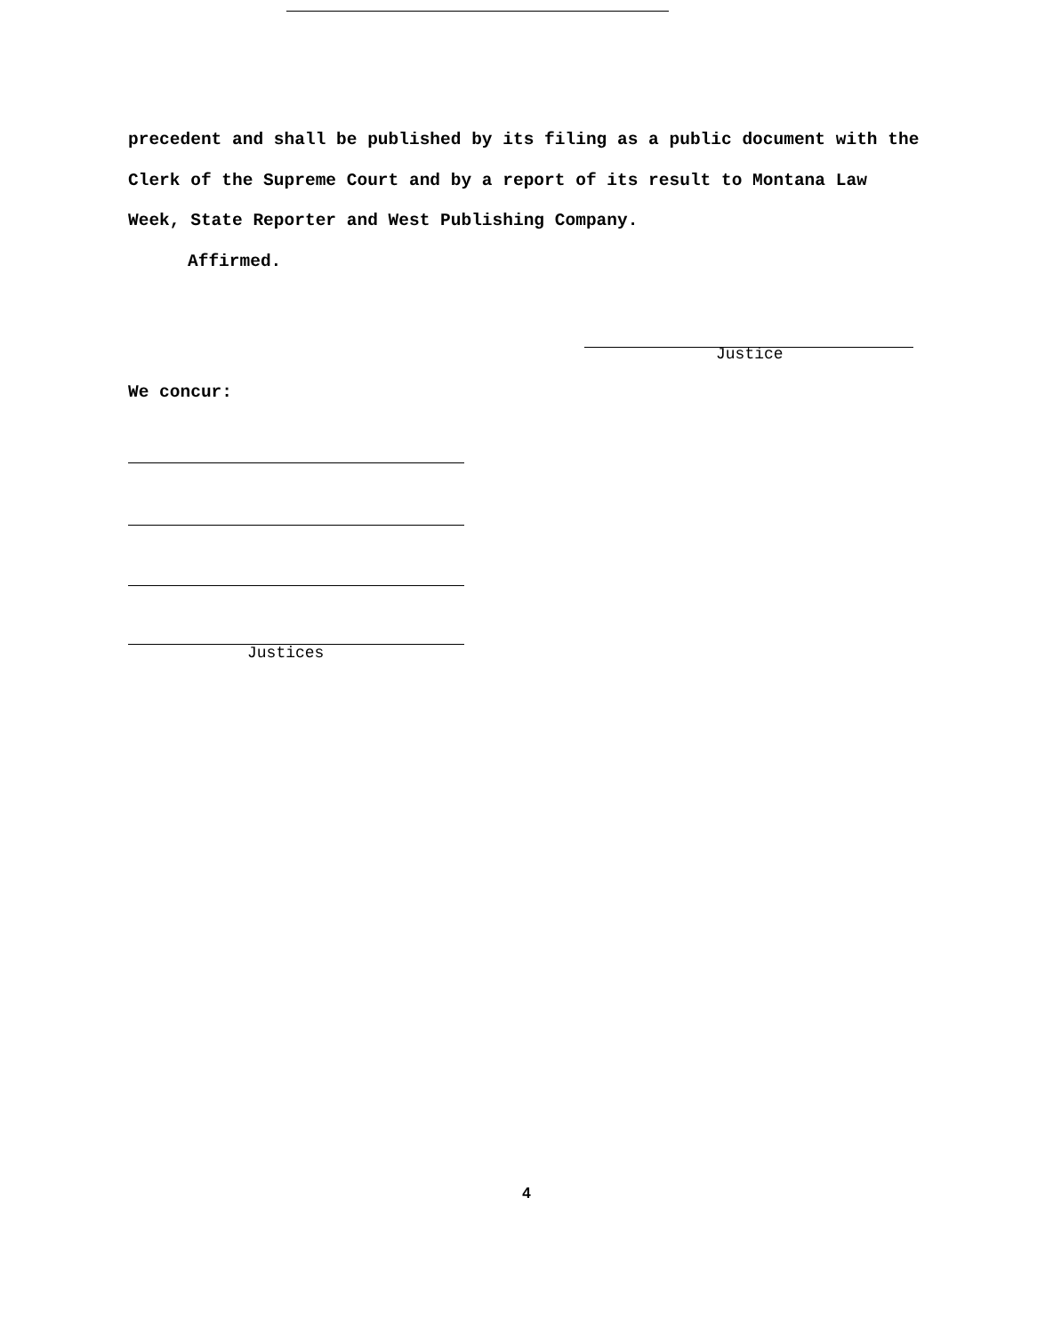precedent and shall be published by its filing as a public document with the Clerk of the Supreme Court and by a report of its result to Montana Law Week, State Reporter and West Publishing Company.
Affirmed.
Justice
We concur:
Justices
4